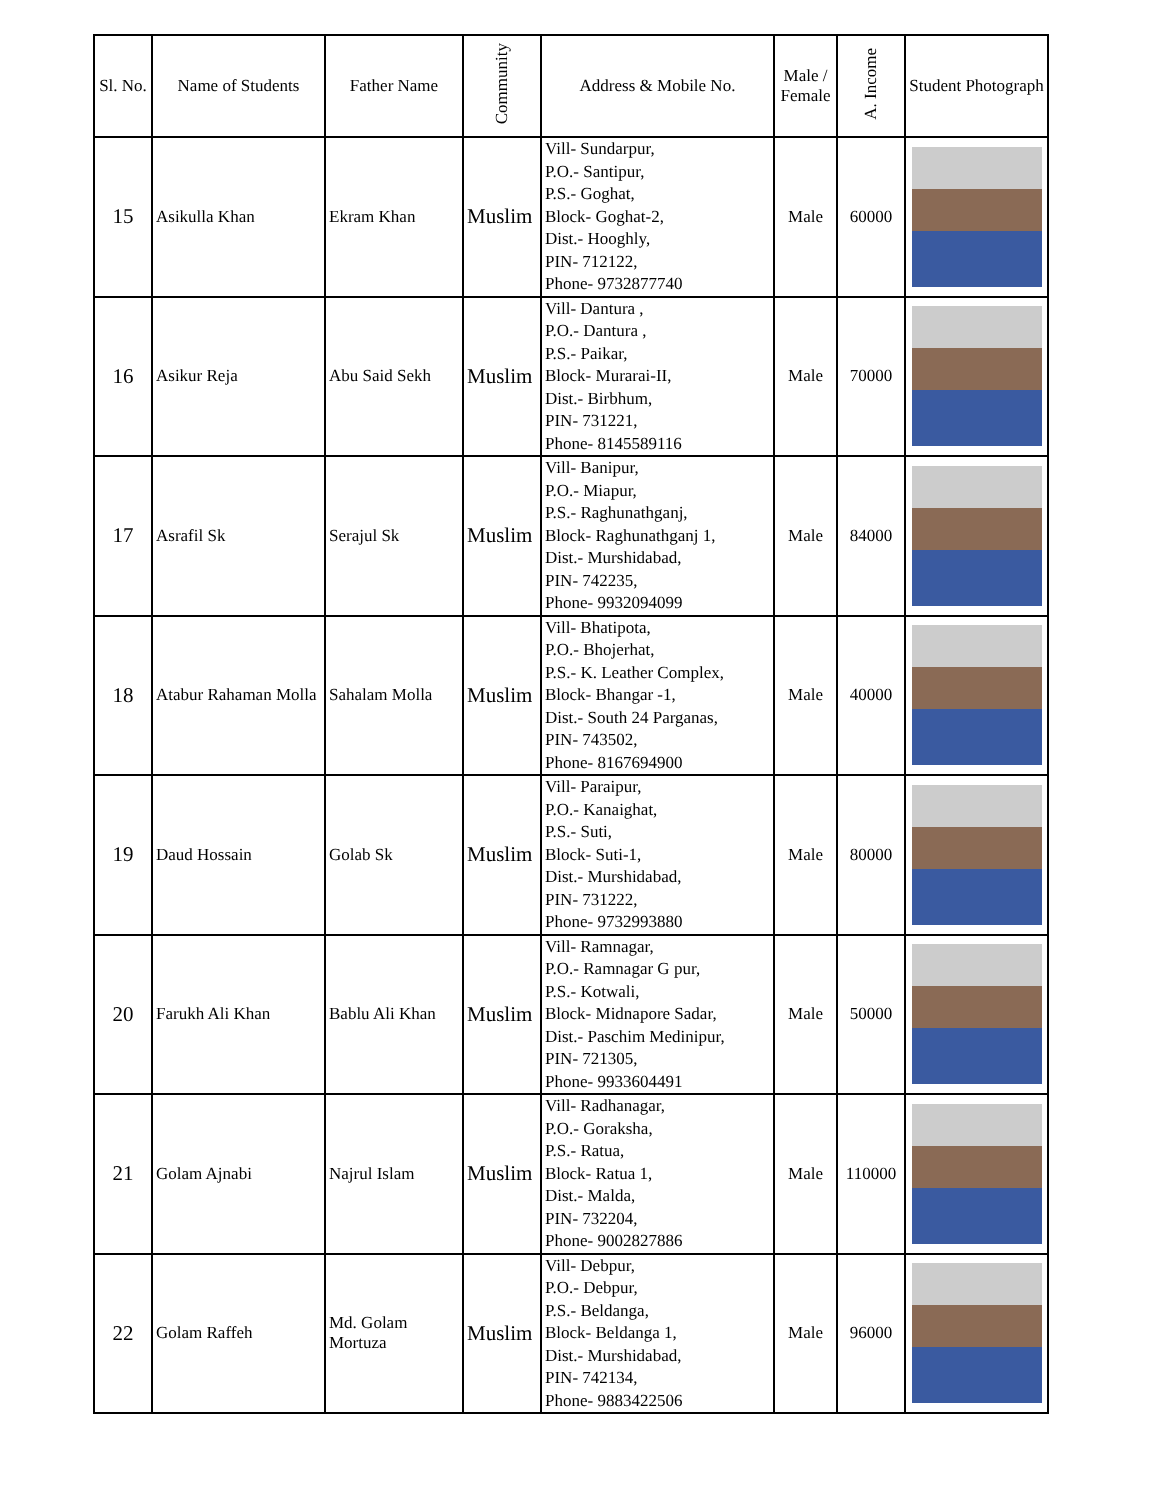| Sl. No. | Name of Students | Father Name | Community | Address & Mobile No. | Male / Female | A. Income | Student Photograph |
| --- | --- | --- | --- | --- | --- | --- | --- |
| 15 | Asikulla Khan | Ekram Khan | Muslim | Vill- Sundarpur, P.O.- Santipur, P.S.- Goghat, Block- Goghat-2, Dist.- Hooghly, PIN- 712122, Phone- 9732877740 | Male | 60000 | |
| 16 | Asikur Reja | Abu Said Sekh | Muslim | Vill- Dantura , P.O.- Dantura , P.S.- Paikar, Block- Murarai-II, Dist.- Birbhum, PIN- 731221, Phone- 8145589116 | Male | 70000 | |
| 17 | Asrafil Sk | Serajul Sk | Muslim | Vill- Banipur, P.O.- Miapur, P.S.- Raghunathganj, Block- Raghunathganj 1, Dist.- Murshidabad, PIN- 742235, Phone- 9932094099 | Male | 84000 | |
| 18 | Atabur Rahaman Molla | Sahalam Molla | Muslim | Vill- Bhatipota, P.O.- Bhojerhat, P.S.- K. Leather Complex, Block- Bhangar -1, Dist.- South 24 Parganas, PIN- 743502, Phone- 8167694900 | Male | 40000 | |
| 19 | Daud Hossain | Golab Sk | Muslim | Vill- Paraipur, P.O.- Kanaighat, P.S.- Suti, Block- Suti-1, Dist.- Murshidabad, PIN- 731222, Phone- 9732993880 | Male | 80000 | |
| 20 | Farukh Ali Khan | Bablu Ali Khan | Muslim | Vill- Ramnagar, P.O.- Ramnagar G pur, P.S.- Kotwali, Block- Midnapore Sadar, Dist.- Paschim Medinipur, PIN- 721305, Phone- 9933604491 | Male | 50000 | |
| 21 | Golam Ajnabi | Najrul Islam | Muslim | Vill- Radhanagar, P.O.- Goraksha, P.S.- Ratua, Block- Ratua 1, Dist.- Malda, PIN- 732204, Phone- 9002827886 | Male | 110000 | |
| 22 | Golam Raffeh | Md. Golam Mortuza | Muslim | Vill- Debpur, P.O.- Debpur, P.S.- Beldanga, Block- Beldanga 1, Dist.- Murshidabad, PIN- 742134, Phone- 9883422506 | Male | 96000 | |